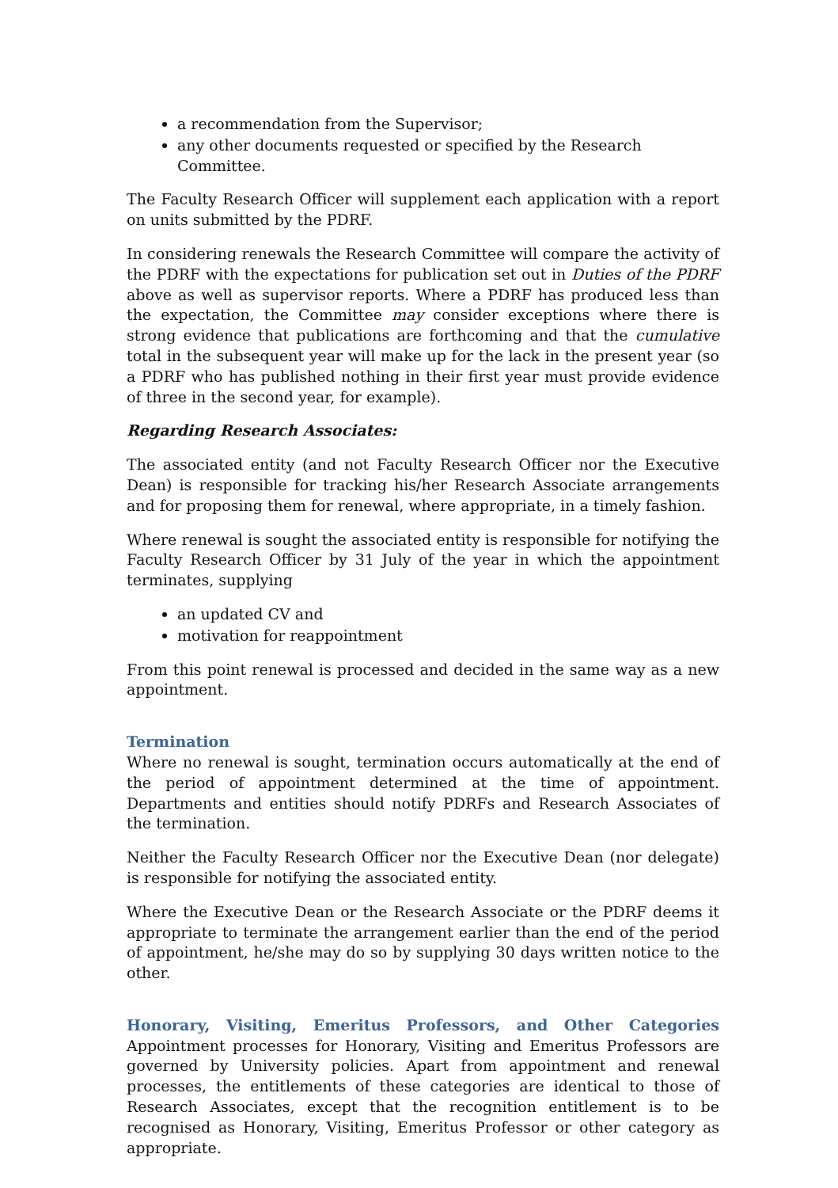a recommendation from the Supervisor;
any other documents requested or specified by the Research Committee.
The Faculty Research Officer will supplement each application with a report on units submitted by the PDRF.
In considering renewals the Research Committee will compare the activity of the PDRF with the expectations for publication set out in Duties of the PDRF above as well as supervisor reports. Where a PDRF has produced less than the expectation, the Committee may consider exceptions where there is strong evidence that publications are forthcoming and that the cumulative total in the subsequent year will make up for the lack in the present year (so a PDRF who has published nothing in their first year must provide evidence of three in the second year, for example).
Regarding Research Associates:
The associated entity (and not Faculty Research Officer nor the Executive Dean) is responsible for tracking his/her Research Associate arrangements and for proposing them for renewal, where appropriate, in a timely fashion.
Where renewal is sought the associated entity is responsible for notifying the Faculty Research Officer by 31 July of the year in which the appointment terminates, supplying
an updated CV and
motivation for reappointment
From this point renewal is processed and decided in the same way as a new appointment.
Termination
Where no renewal is sought, termination occurs automatically at the end of the period of appointment determined at the time of appointment. Departments and entities should notify PDRFs and Research Associates of the termination.
Neither the Faculty Research Officer nor the Executive Dean (nor delegate) is responsible for notifying the associated entity.
Where the Executive Dean or the Research Associate or the PDRF deems it appropriate to terminate the arrangement earlier than the end of the period of appointment, he/she may do so by supplying 30 days written notice to the other.
Honorary, Visiting, Emeritus Professors, and Other Categories Appointment processes for Honorary, Visiting and Emeritus Professors are governed by University policies. Apart from appointment and renewal processes, the entitlements of these categories are identical to those of Research Associates, except that the recognition entitlement is to be recognised as Honorary, Visiting, Emeritus Professor or other category as appropriate.